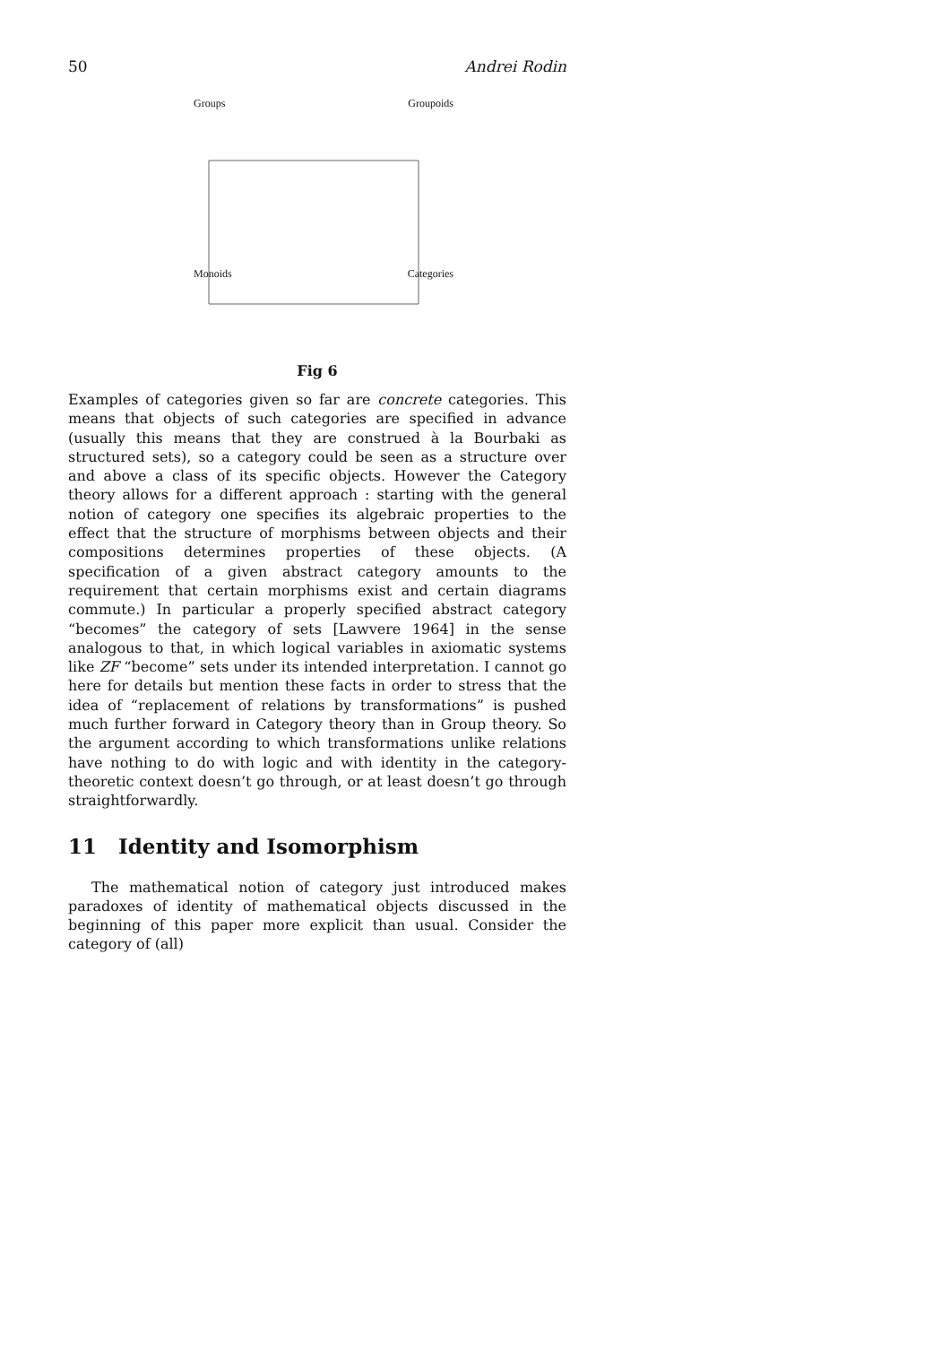50 Andrei Rodin
Groups Groupoids
Monoids Categories
Fig 6
Examples of categories given so far are concrete categories. This means that objects of such categories are specified in advance (usually this means that they are construed à la Bourbaki as structured sets), so a category could be seen as a structure over and above a class of its specific objects. However the Category theory allows for a different approach : starting with the general notion of category one specifies its algebraic properties to the effect that the structure of morphisms between objects and their compositions determines properties of these objects. (A specification of a given abstract category amounts to the requirement that certain morphisms exist and certain diagrams commute.) In particular a properly specified abstract category “becomes” the category of sets [Lawvere 1964] in the sense analogous to that, in which logical variables in axiomatic systems like ZF “become” sets under its intended interpretation. I cannot go here for details but mention these facts in order to stress that the idea of “replacement of relations by transformations” is pushed much further forward in Category theory than in Group theory. So the argument according to which transformations unlike relations have nothing to do with logic and with identity in the category-theoretic context doesn’t go through, or at least doesn’t go through straightforwardly.
11 Identity and Isomorphism
The mathematical notion of category just introduced makes paradoxes of identity of mathematical objects discussed in the beginning of this paper more explicit than usual. Consider the category of (all)